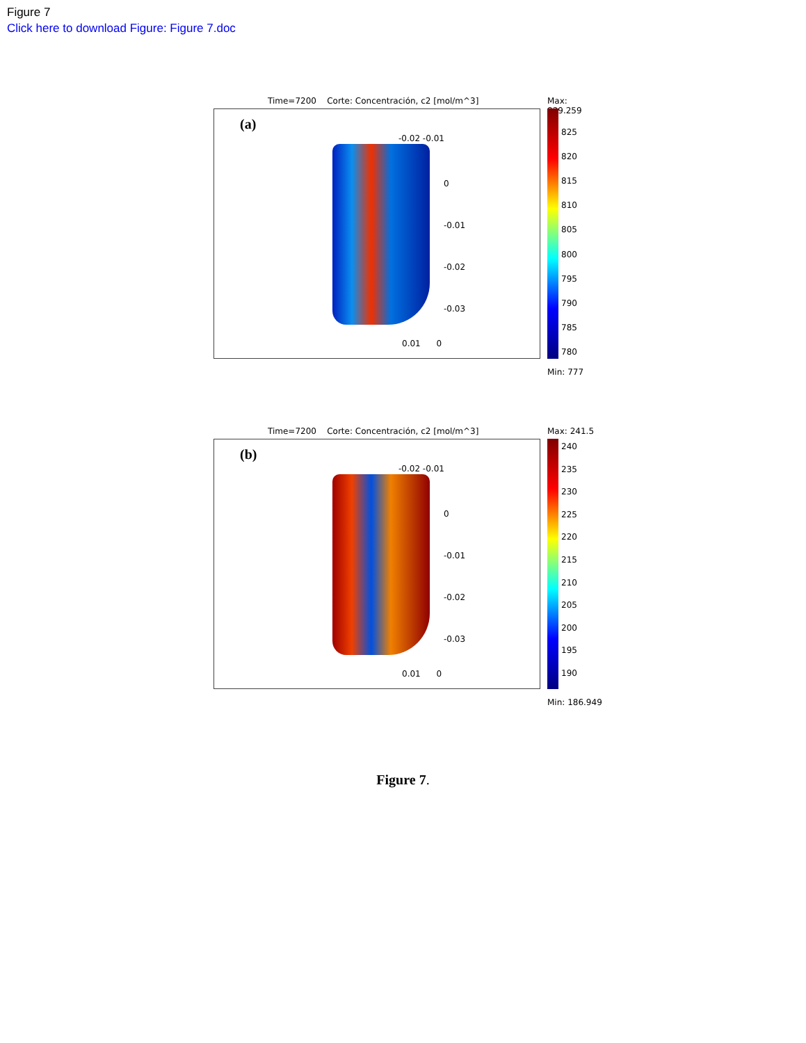Figure 7
Click here to download Figure: Figure 7.doc
Time=7200 Corte: Concentración, c2 [mol/m^3]
(a)
0
-0.01
-0.02
-0.03
0.01 0
-0.02 -0.01
Max: 829.259
825
820
815
810
805
800
795
790
785
780
Min: 777
Time=7200 Corte: Concentración, c2 [mol/m^3]
(b)
0
-0.01
-0.02
-0.03
0.01 0
-0.02 -0.01
Max: 241.5
240
235
230
225
220
215
210
205
200
195
190
Min: 186.949
Figure 7.